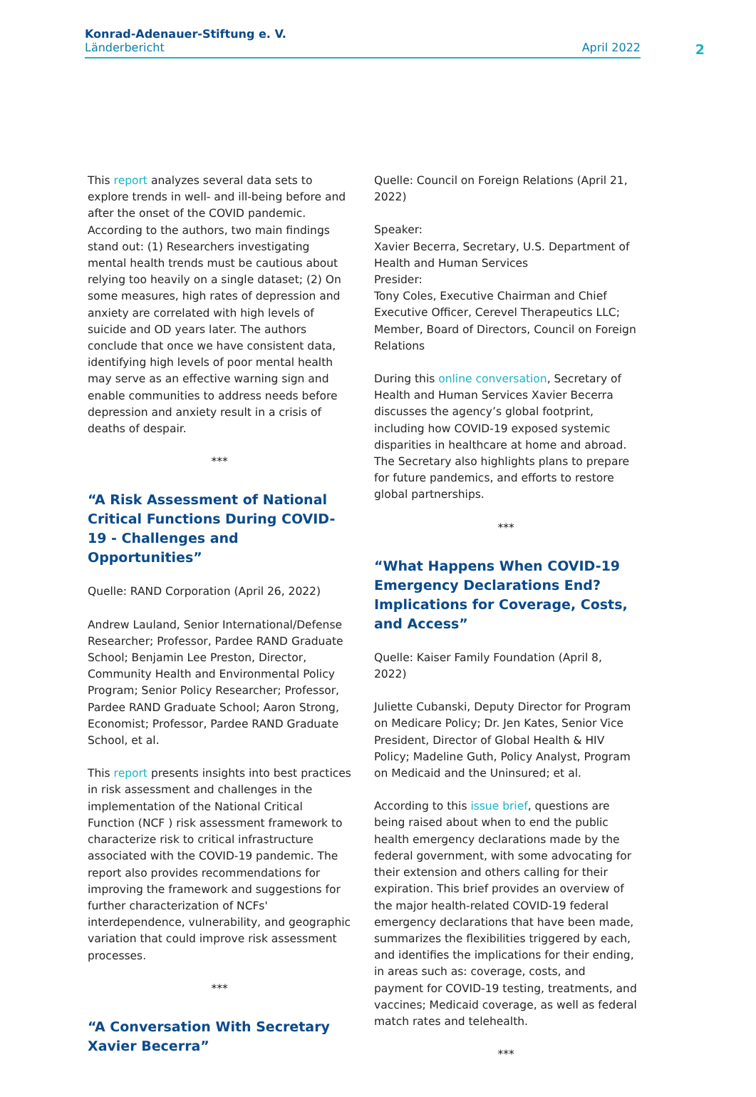Konrad-Adenauer-Stiftung e. V.
Länderbericht April 2022
2
This report analyzes several data sets to explore trends in well- and ill-being before and after the onset of the COVID pandemic. According to the authors, two main findings stand out: (1) Researchers investigating mental health trends must be cautious about relying too heavily on a single dataset; (2) On some measures, high rates of depression and anxiety are correlated with high levels of suicide and OD years later. The authors conclude that once we have consistent data, identifying high levels of poor mental health may serve as an effective warning sign and enable communities to address needs before depression and anxiety result in a crisis of deaths of despair.
***
“A Risk Assessment of National Critical Functions During COVID-19 - Challenges and Opportunities”
Quelle: RAND Corporation (April 26, 2022)
Andrew Lauland, Senior International/Defense Researcher; Professor, Pardee RAND Graduate School; Benjamin Lee Preston, Director, Community Health and Environmental Policy Program; Senior Policy Researcher; Professor, Pardee RAND Graduate School; Aaron Strong, Economist; Professor, Pardee RAND Graduate School, et al.
This report presents insights into best practices in risk assessment and challenges in the implementation of the National Critical Function (NCF ) risk assessment framework to characterize risk to critical infrastructure associated with the COVID-19 pandemic. The report also provides recommendations for improving the framework and suggestions for further characterization of NCFs' interdependence, vulnerability, and geographic variation that could improve risk assessment processes.
***
“A Conversation With Secretary Xavier Becerra”
Quelle: Council on Foreign Relations (April 21, 2022)
Speaker:
Xavier Becerra, Secretary, U.S. Department of Health and Human Services
Presider:
Tony Coles, Executive Chairman and Chief Executive Officer, Cerevel Therapeutics LLC; Member, Board of Directors, Council on Foreign Relations
During this online conversation, Secretary of Health and Human Services Xavier Becerra discusses the agency’s global footprint, including how COVID-19 exposed systemic disparities in healthcare at home and abroad. The Secretary also highlights plans to prepare for future pandemics, and efforts to restore global partnerships.
***
“What Happens When COVID-19 Emergency Declarations End? Implications for Coverage, Costs, and Access”
Quelle: Kaiser Family Foundation (April 8, 2022)
Juliette Cubanski, Deputy Director for Program on Medicare Policy; Dr. Jen Kates, Senior Vice President, Director of Global Health & HIV Policy; Madeline Guth, Policy Analyst, Program on Medicaid and the Uninsured; et al.
According to this issue brief, questions are being raised about when to end the public health emergency declarations made by the federal government, with some advocating for their extension and others calling for their expiration. This brief provides an overview of the major health-related COVID-19 federal emergency declarations that have been made, summarizes the flexibilities triggered by each, and identifies the implications for their ending, in areas such as: coverage, costs, and payment for COVID-19 testing, treatments, and vaccines; Medicaid coverage, as well as federal match rates and telehealth.
***